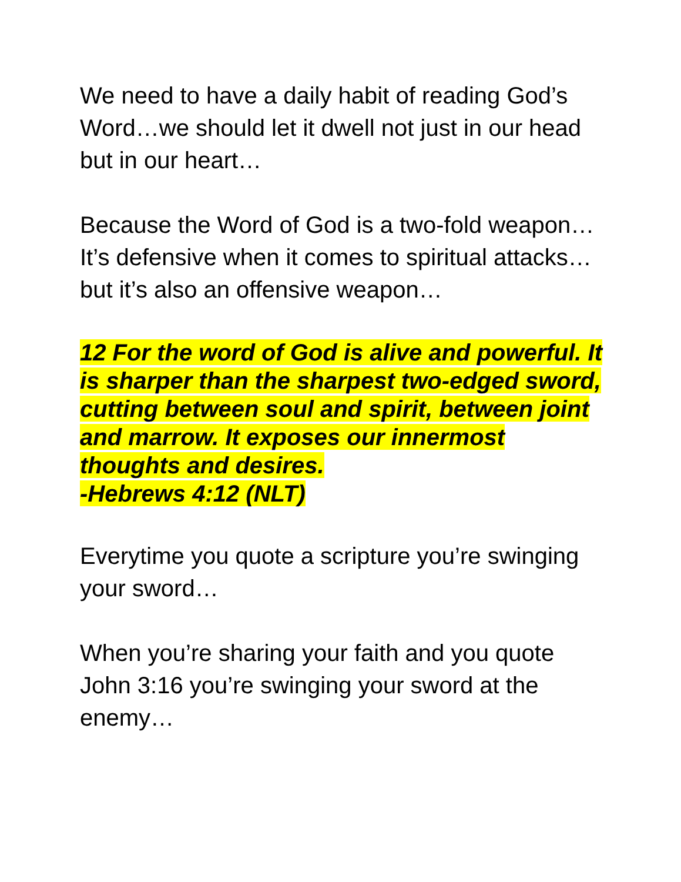We need to have a daily habit of reading God’s Word…we should let it dwell not just in our head but in our heart…
Because the Word of God is a two-fold weapon…It’s defensive when it comes to spiritual attacks…but it’s also an offensive weapon…
12 For the word of God is alive and powerful. It is sharper than the sharpest two-edged sword, cutting between soul and spirit, between joint and marrow. It exposes our innermost thoughts and desires.
-Hebrews 4:12 (NLT)
Everytime you quote a scripture you’re swinging your sword…
When you’re sharing your faith and you quote John 3:16 you’re swinging your sword at the enemy…